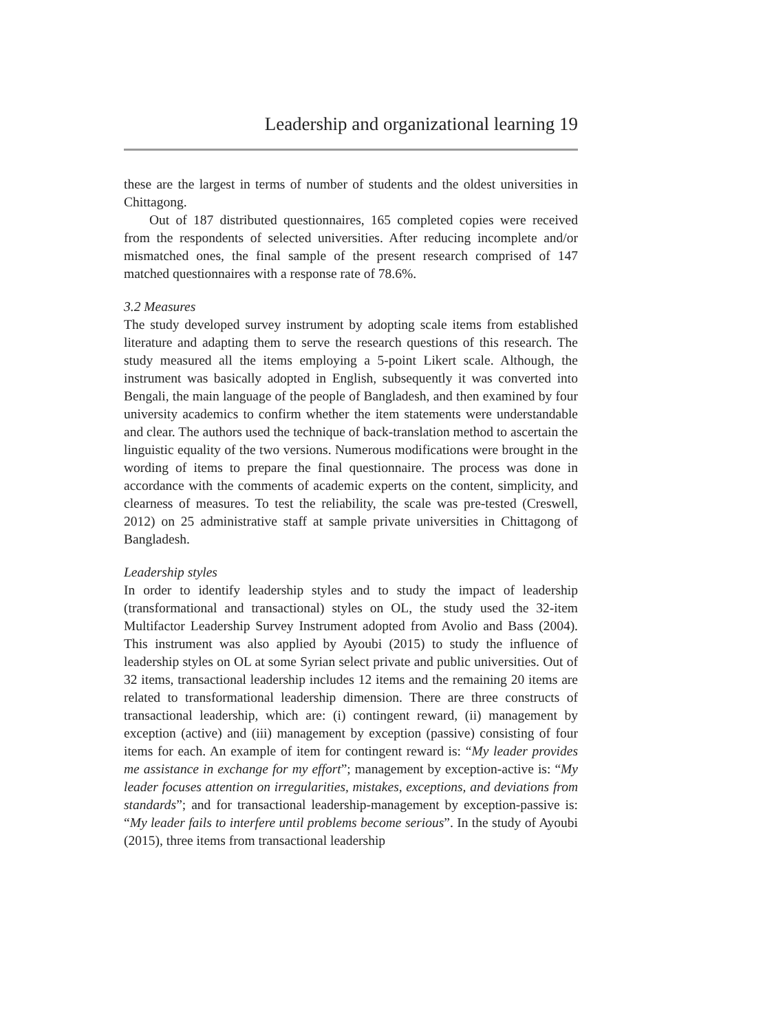Leadership and organizational learning 19
these are the largest in terms of number of students and the oldest universities in Chittagong.
Out of 187 distributed questionnaires, 165 completed copies were received from the respondents of selected universities. After reducing incomplete and/or mismatched ones, the final sample of the present research comprised of 147 matched questionnaires with a response rate of 78.6%.
3.2 Measures
The study developed survey instrument by adopting scale items from established literature and adapting them to serve the research questions of this research. The study measured all the items employing a 5-point Likert scale. Although, the instrument was basically adopted in English, subsequently it was converted into Bengali, the main language of the people of Bangladesh, and then examined by four university academics to confirm whether the item statements were understandable and clear. The authors used the technique of back-translation method to ascertain the linguistic equality of the two versions. Numerous modifications were brought in the wording of items to prepare the final questionnaire. The process was done in accordance with the comments of academic experts on the content, simplicity, and clearness of measures. To test the reliability, the scale was pre-tested (Creswell, 2012) on 25 administrative staff at sample private universities in Chittagong of Bangladesh.
Leadership styles
In order to identify leadership styles and to study the impact of leadership (transformational and transactional) styles on OL, the study used the 32-item Multifactor Leadership Survey Instrument adopted from Avolio and Bass (2004). This instrument was also applied by Ayoubi (2015) to study the influence of leadership styles on OL at some Syrian select private and public universities. Out of 32 items, transactional leadership includes 12 items and the remaining 20 items are related to transformational leadership dimension. There are three constructs of transactional leadership, which are: (i) contingent reward, (ii) management by exception (active) and (iii) management by exception (passive) consisting of four items for each. An example of item for contingent reward is: “My leader provides me assistance in exchange for my effort”; management by exception-active is: “My leader focuses attention on irregularities, mistakes, exceptions, and deviations from standards”; and for transactional leadership-management by exception-passive is: “My leader fails to interfere until problems become serious”. In the study of Ayoubi (2015), three items from transactional leadership